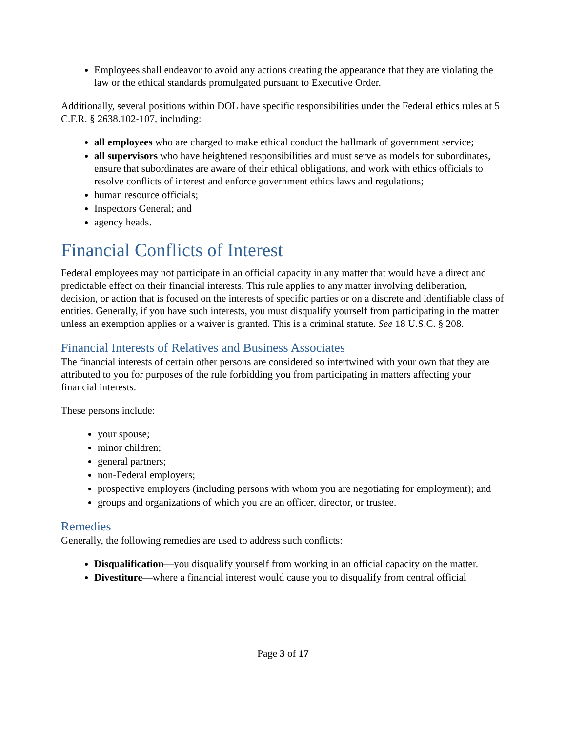Employees shall endeavor to avoid any actions creating the appearance that they are violating the law or the ethical standards promulgated pursuant to Executive Order.
Additionally, several positions within DOL have specific responsibilities under the Federal ethics rules at 5 C.F.R. § 2638.102-107, including:
all employees who are charged to make ethical conduct the hallmark of government service;
all supervisors who have heightened responsibilities and must serve as models for subordinates, ensure that subordinates are aware of their ethical obligations, and work with ethics officials to resolve conflicts of interest and enforce government ethics laws and regulations;
human resource officials;
Inspectors General; and
agency heads.
Financial Conflicts of Interest
Federal employees may not participate in an official capacity in any matter that would have a direct and predictable effect on their financial interests. This rule applies to any matter involving deliberation, decision, or action that is focused on the interests of specific parties or on a discrete and identifiable class of entities. Generally, if you have such interests, you must disqualify yourself from participating in the matter unless an exemption applies or a waiver is granted. This is a criminal statute. See 18 U.S.C. § 208.
Financial Interests of Relatives and Business Associates
The financial interests of certain other persons are considered so intertwined with your own that they are attributed to you for purposes of the rule forbidding you from participating in matters affecting your financial interests.
These persons include:
your spouse;
minor children;
general partners;
non-Federal employers;
prospective employers (including persons with whom you are negotiating for employment); and
groups and organizations of which you are an officer, director, or trustee.
Remedies
Generally, the following remedies are used to address such conflicts:
Disqualification—you disqualify yourself from working in an official capacity on the matter.
Divestiture—where a financial interest would cause you to disqualify from central official
Page 3 of 17